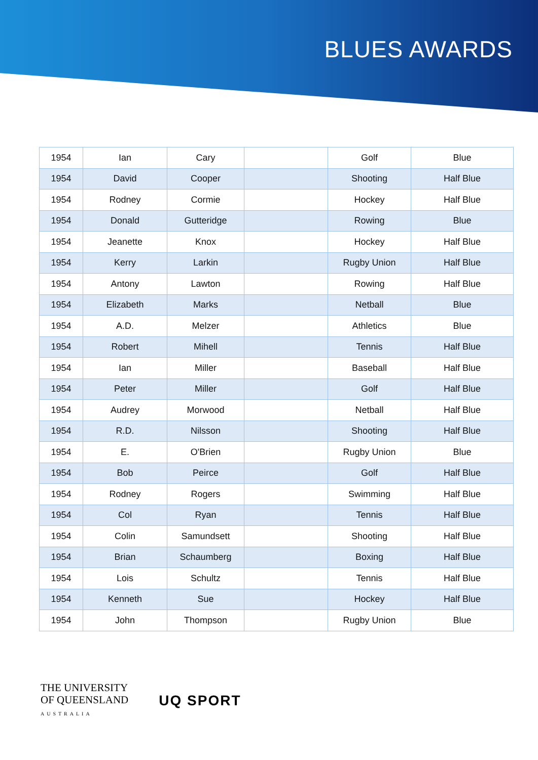BLUES AWARDS
| 1954 | Ian | Cary | | Golf | Blue |
| 1954 | David | Cooper | | Shooting | Half Blue |
| 1954 | Rodney | Cormie | | Hockey | Half Blue |
| 1954 | Donald | Gutteridge | | Rowing | Blue |
| 1954 | Jeanette | Knox | | Hockey | Half Blue |
| 1954 | Kerry | Larkin | | Rugby Union | Half Blue |
| 1954 | Antony | Lawton | | Rowing | Half Blue |
| 1954 | Elizabeth | Marks | | Netball | Blue |
| 1954 | A.D. | Melzer | | Athletics | Blue |
| 1954 | Robert | Mihell | | Tennis | Half Blue |
| 1954 | Ian | Miller | | Baseball | Half Blue |
| 1954 | Peter | Miller | | Golf | Half Blue |
| 1954 | Audrey | Morwood | | Netball | Half Blue |
| 1954 | R.D. | Nilsson | | Shooting | Half Blue |
| 1954 | E. | O'Brien | | Rugby Union | Blue |
| 1954 | Bob | Peirce | | Golf | Half Blue |
| 1954 | Rodney | Rogers | | Swimming | Half Blue |
| 1954 | Col | Ryan | | Tennis | Half Blue |
| 1954 | Colin | Samundsett | | Shooting | Half Blue |
| 1954 | Brian | Schaumberg | | Boxing | Half Blue |
| 1954 | Lois | Schultz | | Tennis | Half Blue |
| 1954 | Kenneth | Sue | | Hockey | Half Blue |
| 1954 | John | Thompson | | Rugby Union | Blue |
THE UNIVERSITY
OF QUEENSLAND
AUSTRALIA
UQ SPORT